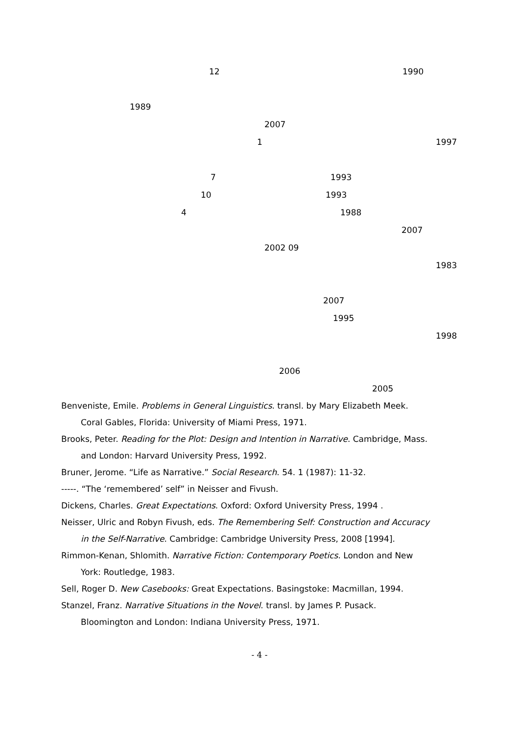12 1990
1989 2007
1 1997
7 1993
10 1993
4 1988 2007
2002 09 1983
2007 1995 1998
2006 2005
Benveniste, Emile. Problems in General Linguistics. transl. by Mary Elizabeth Meek.
Coral Gables, Florida: University of Miami Press, 1971.
Brooks, Peter. Reading for the Plot: Design and Intention in Narrative. Cambridge, Mass.
and London: Harvard University Press, 1992.
Bruner, Jerome. “Life as Narrative.” Social Research. 54. 1 (1987): 11-32.
-----. “The ‘remembered’ self” in Neisser and Fivush.
Dickens, Charles. Great Expectations. Oxford: Oxford University Press, 1994 .
Neisser, Ulric and Robyn Fivush, eds. The Remembering Self: Construction and Accuracy
in the Self-Narrative. Cambridge: Cambridge University Press, 2008 [1994].
Rimmon-Kenan, Shlomith. Narrative Fiction: Contemporary Poetics. London and New
York: Routledge, 1983.
Sell, Roger D. New Casebooks: Great Expectations. Basingstoke: Macmillan, 1994.
Stanzel, Franz. Narrative Situations in the Novel. transl. by James P. Pusack.
Bloomington and London: Indiana University Press, 1971.
- 4 -